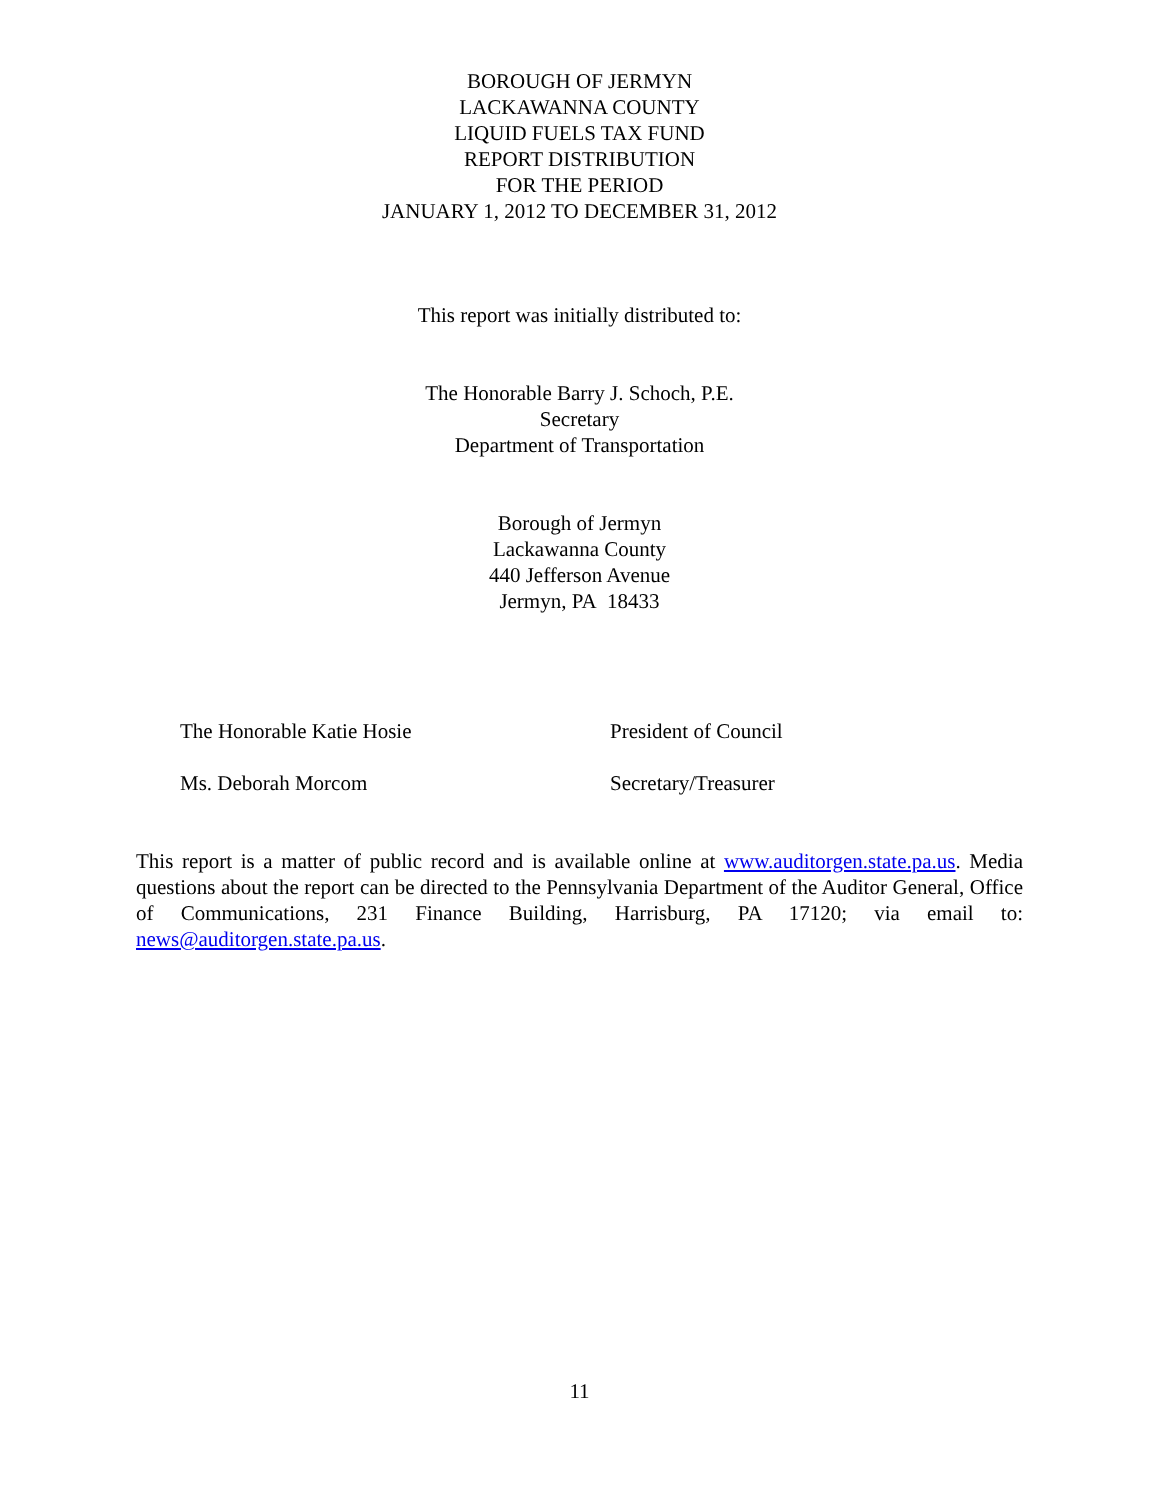BOROUGH OF JERMYN
LACKAWANNA COUNTY
LIQUID FUELS TAX FUND
REPORT DISTRIBUTION
FOR THE PERIOD
JANUARY 1, 2012 TO DECEMBER 31, 2012
This report was initially distributed to:
The Honorable Barry J. Schoch, P.E.
Secretary
Department of Transportation
Borough of Jermyn
Lackawanna County
440 Jefferson Avenue
Jermyn, PA 18433
The Honorable Katie Hosie President of Council
Ms. Deborah Morcom Secretary/Treasurer
This report is a matter of public record and is available online at www.auditorgen.state.pa.us. Media questions about the report can be directed to the Pennsylvania Department of the Auditor General, Office of Communications, 231 Finance Building, Harrisburg, PA 17120; via email to: news@auditorgen.state.pa.us.
11